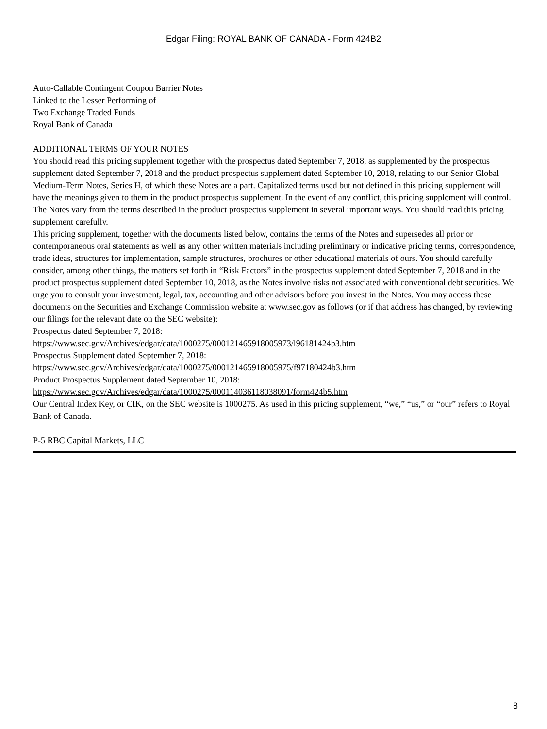Edgar Filing: ROYAL BANK OF CANADA - Form 424B2
Auto-Callable Contingent Coupon Barrier Notes
Linked to the Lesser Performing of
Two Exchange Traded Funds
Royal Bank of Canada
ADDITIONAL TERMS OF YOUR NOTES
You should read this pricing supplement together with the prospectus dated September 7, 2018, as supplemented by the prospectus supplement dated September 7, 2018 and the product prospectus supplement dated September 10, 2018, relating to our Senior Global Medium-Term Notes, Series H, of which these Notes are a part. Capitalized terms used but not defined in this pricing supplement will have the meanings given to them in the product prospectus supplement. In the event of any conflict, this pricing supplement will control. The Notes vary from the terms described in the product prospectus supplement in several important ways. You should read this pricing supplement carefully.
This pricing supplement, together with the documents listed below, contains the terms of the Notes and supersedes all prior or contemporaneous oral statements as well as any other written materials including preliminary or indicative pricing terms, correspondence, trade ideas, structures for implementation, sample structures, brochures or other educational materials of ours. You should carefully consider, among other things, the matters set forth in “Risk Factors” in the prospectus supplement dated September 7, 2018 and in the product prospectus supplement dated September 10, 2018, as the Notes involve risks not associated with conventional debt securities. We urge you to consult your investment, legal, tax, accounting and other advisors before you invest in the Notes. You may access these documents on the Securities and Exchange Commission website at www.sec.gov as follows (or if that address has changed, by reviewing our filings for the relevant date on the SEC website):
Prospectus dated September 7, 2018:
https://www.sec.gov/Archives/edgar/data/1000275/000121465918005973/l96181424b3.htm
Prospectus Supplement dated September 7, 2018:
https://www.sec.gov/Archives/edgar/data/1000275/000121465918005975/f97180424b3.htm
Product Prospectus Supplement dated September 10, 2018:
https://www.sec.gov/Archives/edgar/data/1000275/000114036118038091/form424b5.htm
Our Central Index Key, or CIK, on the SEC website is 1000275. As used in this pricing supplement, “we,” “us,” or “our” refers to Royal Bank of Canada.
P-5 RBC Capital Markets, LLC
8